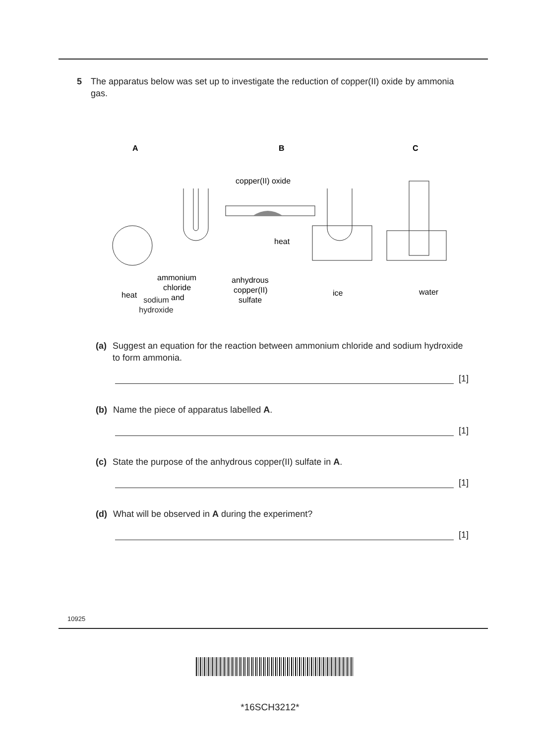5 The apparatus below was set up to investigate the reduction of copper(II) oxide by ammonia gas.
A
B
C
copper(II) oxide
heat
heat
ammonium
chloride
and
anhydrous
copper(II)
sulfate
ice
water
sodium
hydroxide
(a) Suggest an equation for the reaction between ammonium chloride and sodium hydroxide to form ammonia.
[1]
(b) Name the piece of apparatus labelled A.
[1]
(c) State the purpose of the anhydrous copper(II) sulfate in A.
[1]
(d) What will be observed in A during the experiment?
[1]
10925
*16SCH3212*